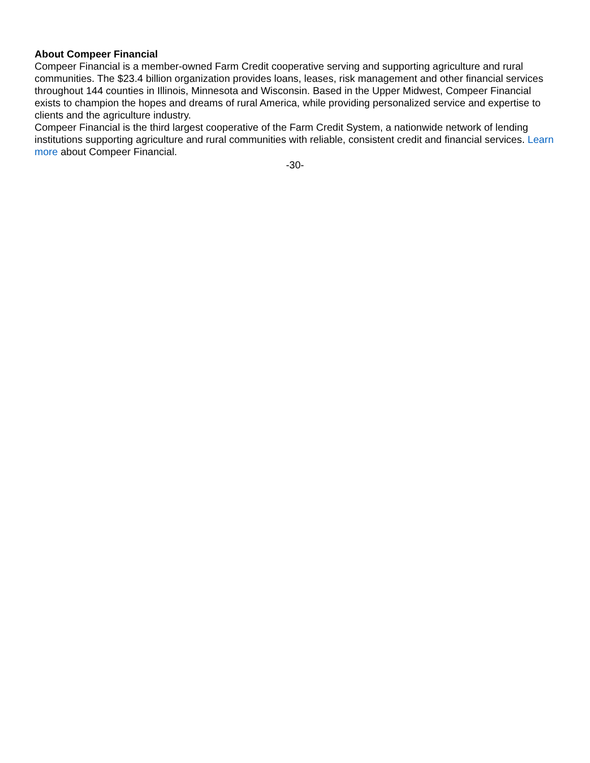About Compeer Financial
Compeer Financial is a member-owned Farm Credit cooperative serving and supporting agriculture and rural communities. The $23.4 billion organization provides loans, leases, risk management and other financial services throughout 144 counties in Illinois, Minnesota and Wisconsin. Based in the Upper Midwest, Compeer Financial exists to champion the hopes and dreams of rural America, while providing personalized service and expertise to clients and the agriculture industry.
Compeer Financial is the third largest cooperative of the Farm Credit System, a nationwide network of lending institutions supporting agriculture and rural communities with reliable, consistent credit and financial services. Learn more about Compeer Financial.
-30-